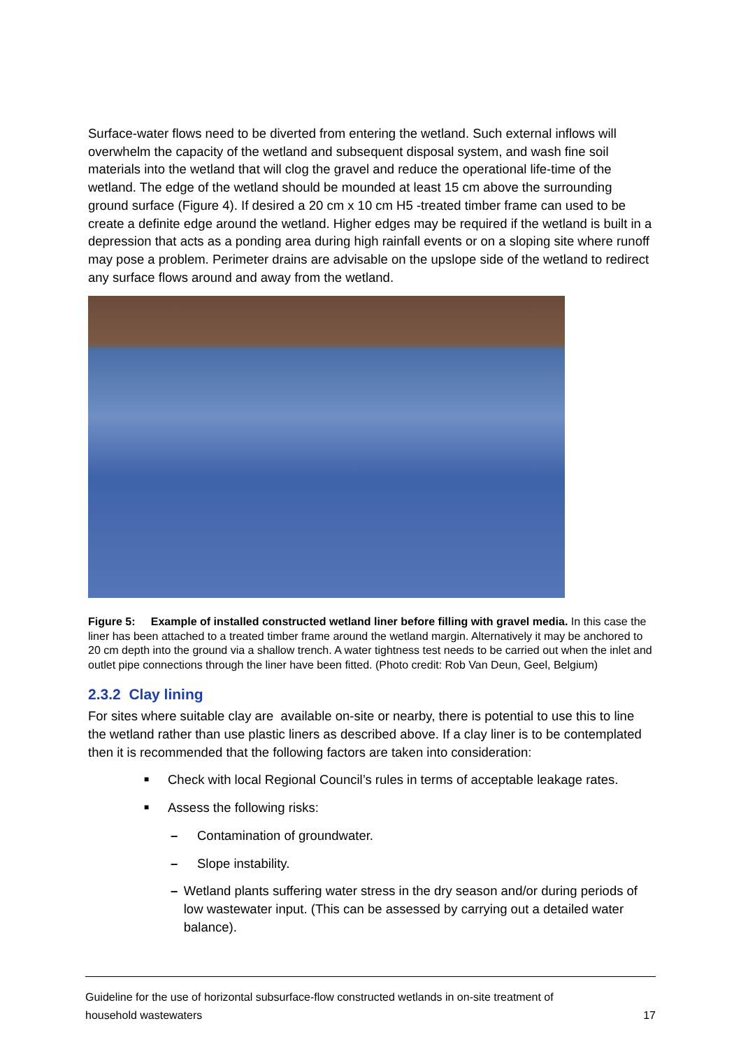Surface-water flows need to be diverted from entering the wetland. Such external inflows will overwhelm the capacity of the wetland and subsequent disposal system, and wash fine soil materials into the wetland that will clog the gravel and reduce the operational life-time of the wetland. The edge of the wetland should be mounded at least 15 cm above the surrounding ground surface (Figure 4). If desired a 20 cm x 10 cm H5 -treated timber frame can used to be create a definite edge around the wetland. Higher edges may be required if the wetland is built in a depression that acts as a ponding area during high rainfall events or on a sloping site where runoff may pose a problem. Perimeter drains are advisable on the upslope side of the wetland to redirect any surface flows around and away from the wetland.
Figure 5: Example of installed constructed wetland liner before filling with gravel media. In this case the liner has been attached to a treated timber frame around the wetland margin. Alternatively it may be anchored to 20 cm depth into the ground via a shallow trench. A water tightness test needs to be carried out when the inlet and outlet pipe connections through the liner have been fitted. (Photo credit: Rob Van Deun, Geel, Belgium)
2.3.2 Clay lining
For sites where suitable clay are available on-site or nearby, there is potential to use this to line the wetland rather than use plastic liners as described above. If a clay liner is to be contemplated then it is recommended that the following factors are taken into consideration:
■ Check with local Regional Council’s rules in terms of acceptable leakage rates.
■ Assess the following risks:
– Contamination of groundwater.
– Slope instability.
– Wetland plants suffering water stress in the dry season and/or during periods of low wastewater input. (This can be assessed by carrying out a detailed water balance).
Guideline for the use of horizontal subsurface-flow constructed wetlands in on-site treatment of
household wastewaters 17